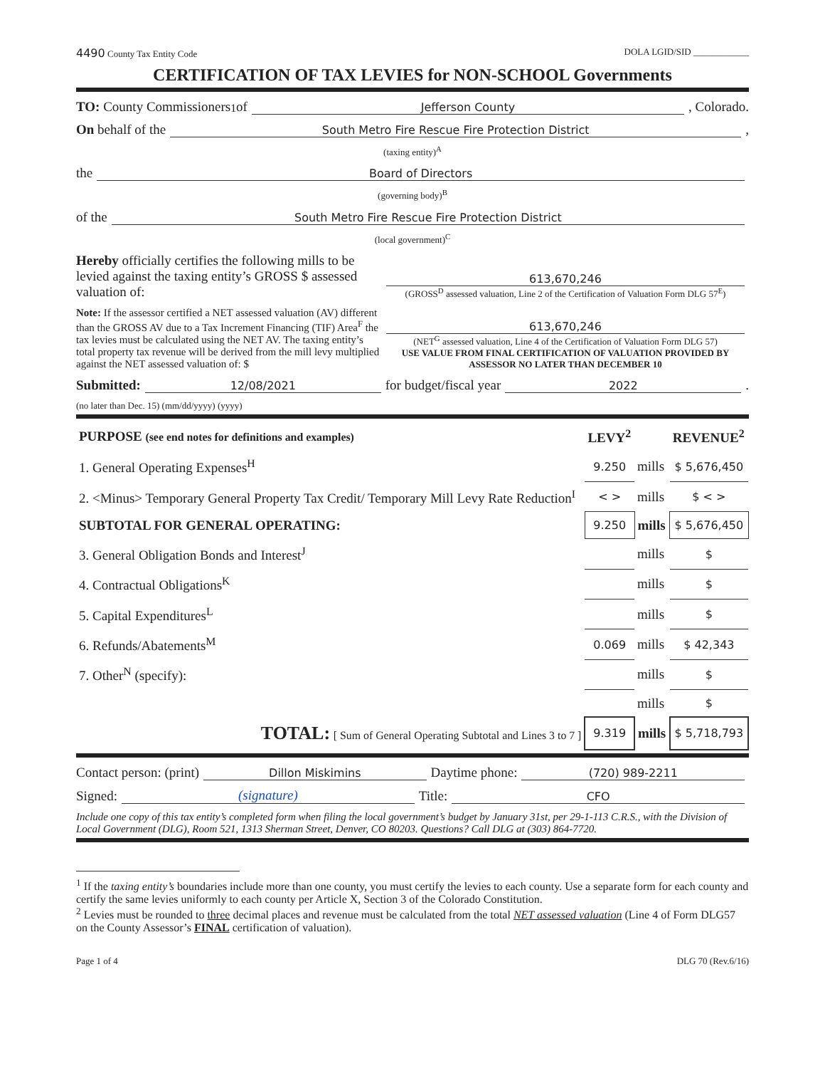4490 County Tax Entity Code DOLA LGID/SID ____________
CERTIFICATION OF TAX LEVIES for NON-SCHOOL Governments
TO: County Commissioners<sup>1</sup> of Jefferson County, Colorado.
On behalf of the South Metro Fire Rescue Fire Protection District,
(taxing entity)<sup>A</sup>
the Board of Directors
(governing body)<sup>B</sup>
of the South Metro Fire Rescue Fire Protection District
(local government)<sup>C</sup>
Hereby officially certifies the following mills to be levied against the taxing entity’s GROSS $ assessed valuation of:
613,670,246
(GROSS<sup>D</sup> assessed valuation, Line 2 of the Certification of Valuation Form DLG 57<sup>E</sup>)
Note: If the assessor certified a NET assessed valuation (AV) different than the GROSS AV due to a Tax Increment Financing (TIF) Area<sup>F</sup> the tax levies must be calculated using the NET AV. The taxing entity’s total property tax revenue will be derived from the mill levy multiplied against the NET assessed valuation of: $
613,670,246
(NET<sup>G</sup> assessed valuation, Line 4 of the Certification of Valuation Form DLG 57)
USE VALUE FROM FINAL CERTIFICATION OF VALUATION PROVIDED BY ASSESSOR NO LATER THAN DECEMBER 10
Submitted: 12/08/2021 for budget/fiscal year 2022.
(no later than Dec. 15) (mm/dd/yyyy) (yyyy)
| PURPOSE (see end notes for definitions and examples) | LEVY<sup>2</sup> | | REVENUE<sup>2</sup> |
| --- | --- | --- | --- |
| 1. General Operating Expenses<sup>H</sup> | 9.250 | mills | $ 5,676,450 |
| 2. <Minus> Temporary General Property Tax Credit/ Temporary Mill Levy Rate Reduction<sup>I</sup> | < > | mills | $ < > |
| SUBTOTAL FOR GENERAL OPERATING: | 9.250 | mills | $ 5,676,450 |
| 3. General Obligation Bonds and Interest<sup>J</sup> | | mills | $ |
| 4. Contractual Obligations<sup>K</sup> | | mills | $ |
| 5. Capital Expenditures<sup>L</sup> | | mills | $ |
| 6. Refunds/Abatements<sup>M</sup> | 0.069 | mills | $ 42,343 |
| 7. Other<sup>N</sup> (specify): | | mills | $ |
| | | mills | $ |
| TOTAL: [ Sum of General Operating Subtotal and Lines 3 to 7 ] | 9.319 | mills | $ 5,718,793 |
Contact person: (print) Dillon Miskimins Daytime phone: (720) 989-2211
Signed: (signature) Title: CFO
Include one copy of this tax entity’s completed form when filing the local government’s budget by January 31st, per 29-1-113 C.R.S., with the Division of Local Government (DLG), Room 521, 1313 Sherman Street, Denver, CO 80203. Questions? Call DLG at (303) 864-7720.
<sup>1</sup> If the taxing entity’s boundaries include more than one county, you must certify the levies to each county. Use a separate form for each county and certify the same levies uniformly to each county per Article X, Section 3 of the Colorado Constitution.
<sup>2</sup> Levies must be rounded to three decimal places and revenue must be calculated from the total NET assessed valuation (Line 4 of Form DLG57 on the County Assessor’s FINAL certification of valuation).
Page 1 of 4 DLG 70 (Rev.6/16)